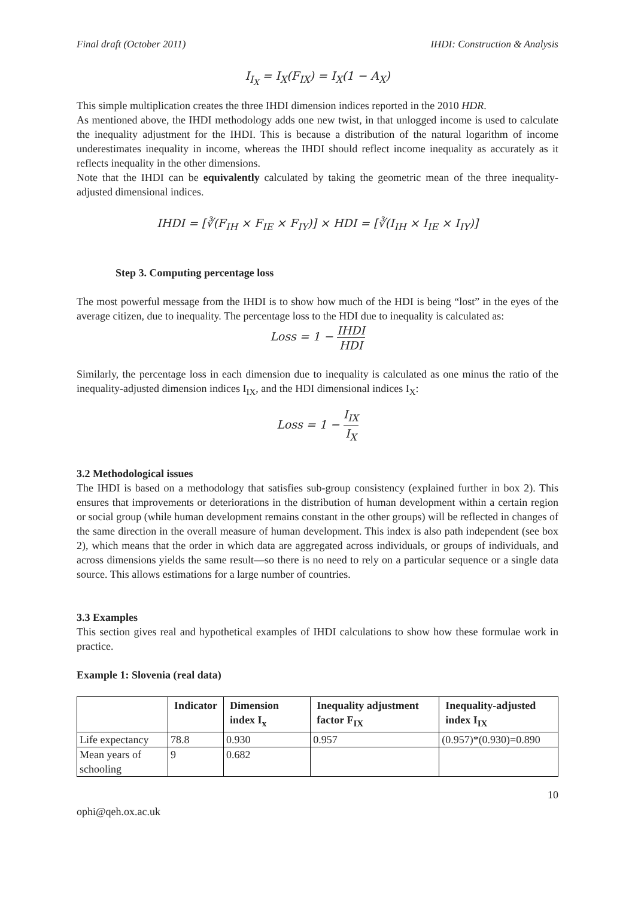Final draft (October 2011) IHDI: Construction & Analysis
I<sub>I<sub>X</sub></sub> = I<sub>X</sub>(F<sub>IX</sub>) = I<sub>X</sub>(1 − A<sub>X</sub>)
This simple multiplication creates the three IHDI dimension indices reported in the 2010 HDR.
As mentioned above, the IHDI methodology adds one new twist, in that unlogged income is used to calculate the inequality adjustment for the IHDI. This is because a distribution of the natural logarithm of income underestimates inequality in income, whereas the IHDI should reflect income inequality as accurately as it reflects inequality in the other dimensions.
Note that the IHDI can be equivalently calculated by taking the geometric mean of the three inequality-adjusted dimensional indices.
IHDI = [∛(F<sub>IH</sub> × F<sub>IE</sub> × F<sub>IY</sub>)] × HDI = [∛(I<sub>IH</sub> × I<sub>IE</sub> × I<sub>IY</sub>)]
Step 3. Computing percentage loss
The most powerful message from the IHDI is to show how much of the HDI is being “lost” in the eyes of the average citizen, due to inequality. The percentage loss to the HDI due to inequality is calculated as:
Loss = 1 − IHDI HDI
Similarly, the percentage loss in each dimension due to inequality is calculated as one minus the ratio of the inequality-adjusted dimension indices I<sub>IX</sub>, and the HDI dimensional indices I<sub>X</sub>:
Loss = 1 − I<sub>IX</sub> I<sub>X</sub>
3.2 Methodological issues
The IHDI is based on a methodology that satisfies sub-group consistency (explained further in box 2). This ensures that improvements or deteriorations in the distribution of human development within a certain region or social group (while human development remains constant in the other groups) will be reflected in changes of the same direction in the overall measure of human development. This index is also path independent (see box 2), which means that the order in which data are aggregated across individuals, or groups of individuals, and across dimensions yields the same result—so there is no need to rely on a particular sequence or a single data source. This allows estimations for a large number of countries.
3.3 Examples
This section gives real and hypothetical examples of IHDI calculations to show how these formulae work in practice.
Example 1: Slovenia (real data)
| | Indicator | Dimension index I<sub>x</sub> | Inequality adjustment factor F<sub>IX</sub> | Inequality-adjusted index I<sub>IX</sub> |
| --- | --- | --- | --- | --- |
| Life expectancy | 78.8 | 0.930 | 0.957 | (0.957)*(0.930)=0.890 |
| Mean years of schooling | 9 | 0.682 | | |
10
ophi@qeh.ox.ac.uk